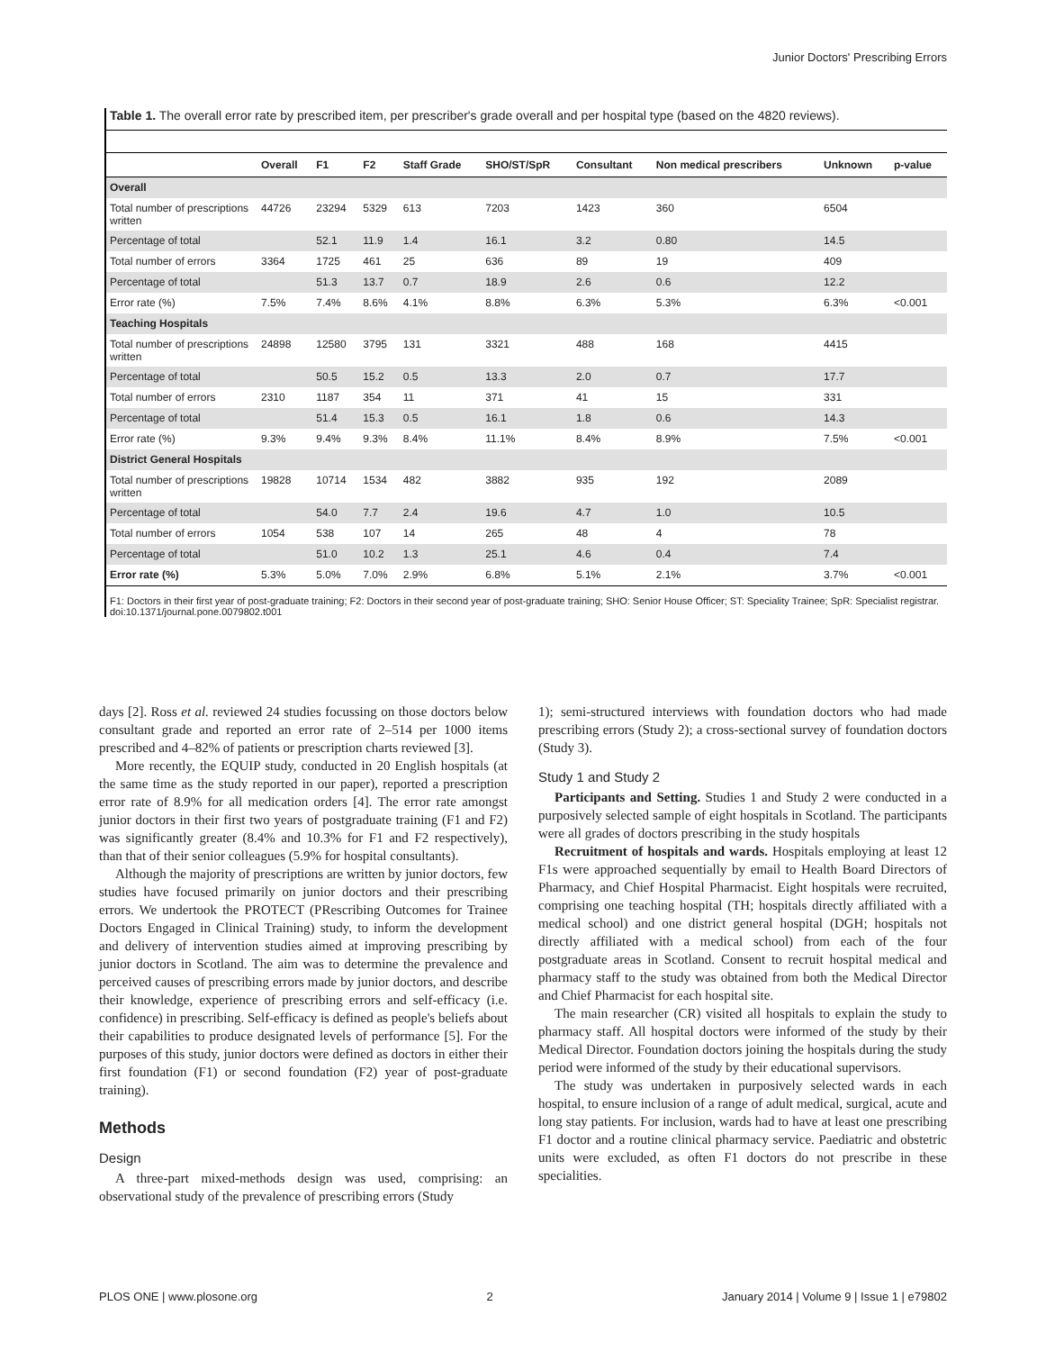Junior Doctors' Prescribing Errors
Table 1. The overall error rate by prescribed item, per prescriber's grade overall and per hospital type (based on the 4820 reviews).
| | Overall | F1 | F2 | Staff Grade | SHO/ST/SpR | Consultant | Non medical prescribers | Unknown | p-value |
| --- | --- | --- | --- | --- | --- | --- | --- | --- | --- |
| Overall | | | | | | | | | |
| Total number of prescriptions written | 44726 | 23294 | 5329 | 613 | 7203 | 1423 | 360 | 6504 | |
| Percentage of total | | 52.1 | 11.9 | 1.4 | 16.1 | 3.2 | 0.80 | 14.5 | |
| Total number of errors | 3364 | 1725 | 461 | 25 | 636 | 89 | 19 | 409 | |
| Percentage of total | | 51.3 | 13.7 | 0.7 | 18.9 | 2.6 | 0.6 | 12.2 | |
| Error rate (%) | 7.5% | 7.4% | 8.6% | 4.1% | 8.8% | 6.3% | 5.3% | 6.3% | <0.001 |
| Teaching Hospitals | | | | | | | | | |
| Total number of prescriptions written | 24898 | 12580 | 3795 | 131 | 3321 | 488 | 168 | 4415 | |
| Percentage of total | | 50.5 | 15.2 | 0.5 | 13.3 | 2.0 | 0.7 | 17.7 | |
| Total number of errors | 2310 | 1187 | 354 | 11 | 371 | 41 | 15 | 331 | |
| Percentage of total | | 51.4 | 15.3 | 0.5 | 16.1 | 1.8 | 0.6 | 14.3 | |
| Error rate (%) | 9.3% | 9.4% | 9.3% | 8.4% | 11.1% | 8.4% | 8.9% | 7.5% | <0.001 |
| District General Hospitals | | | | | | | | | |
| Total number of prescriptions written | 19828 | 10714 | 1534 | 482 | 3882 | 935 | 192 | 2089 | |
| Percentage of total | | 54.0 | 7.7 | 2.4 | 19.6 | 4.7 | 1.0 | 10.5 | |
| Total number of errors | 1054 | 538 | 107 | 14 | 265 | 48 | 4 | 78 | |
| Percentage of total | | 51.0 | 10.2 | 1.3 | 25.1 | 4.6 | 0.4 | 7.4 | |
| Error rate (%) | 5.3% | 5.0% | 7.0% | 2.9% | 6.8% | 5.1% | 2.1% | 3.7% | <0.001 |
F1: Doctors in their first year of post-graduate training; F2: Doctors in their second year of post-graduate training; SHO: Senior House Officer; ST: Speciality Trainee; SpR: Specialist registrar.
doi:10.1371/journal.pone.0079802.t001
days [2]. Ross et al. reviewed 24 studies focussing on those doctors below consultant grade and reported an error rate of 2–514 per 1000 items prescribed and 4–82% of patients or prescription charts reviewed [3].
More recently, the EQUIP study, conducted in 20 English hospitals (at the same time as the study reported in our paper), reported a prescription error rate of 8.9% for all medication orders [4]. The error rate amongst junior doctors in their first two years of postgraduate training (F1 and F2) was significantly greater (8.4% and 10.3% for F1 and F2 respectively), than that of their senior colleagues (5.9% for hospital consultants).
Although the majority of prescriptions are written by junior doctors, few studies have focused primarily on junior doctors and their prescribing errors. We undertook the PROTECT (PRescribing Outcomes for Trainee Doctors Engaged in Clinical Training) study, to inform the development and delivery of intervention studies aimed at improving prescribing by junior doctors in Scotland. The aim was to determine the prevalence and perceived causes of prescribing errors made by junior doctors, and describe their knowledge, experience of prescribing errors and self-efficacy (i.e. confidence) in prescribing. Self-efficacy is defined as people's beliefs about their capabilities to produce designated levels of performance [5]. For the purposes of this study, junior doctors were defined as doctors in either their first foundation (F1) or second foundation (F2) year of post-graduate training).
Methods
Design
A three-part mixed-methods design was used, comprising: an observational study of the prevalence of prescribing errors (Study
1); semi-structured interviews with foundation doctors who had made prescribing errors (Study 2); a cross-sectional survey of foundation doctors (Study 3).
Study 1 and Study 2
Participants and Setting. Studies 1 and Study 2 were conducted in a purposively selected sample of eight hospitals in Scotland. The participants were all grades of doctors prescribing in the study hospitals
Recruitment of hospitals and wards. Hospitals employing at least 12 F1s were approached sequentially by email to Health Board Directors of Pharmacy, and Chief Hospital Pharmacist. Eight hospitals were recruited, comprising one teaching hospital (TH; hospitals directly affiliated with a medical school) and one district general hospital (DGH; hospitals not directly affiliated with a medical school) from each of the four postgraduate areas in Scotland. Consent to recruit hospital medical and pharmacy staff to the study was obtained from both the Medical Director and Chief Pharmacist for each hospital site.
The main researcher (CR) visited all hospitals to explain the study to pharmacy staff. All hospital doctors were informed of the study by their Medical Director. Foundation doctors joining the hospitals during the study period were informed of the study by their educational supervisors.
The study was undertaken in purposively selected wards in each hospital, to ensure inclusion of a range of adult medical, surgical, acute and long stay patients. For inclusion, wards had to have at least one prescribing F1 doctor and a routine clinical pharmacy service. Paediatric and obstetric units were excluded, as often F1 doctors do not prescribe in these specialities.
PLOS ONE | www.plosone.org 2 January 2014 | Volume 9 | Issue 1 | e79802